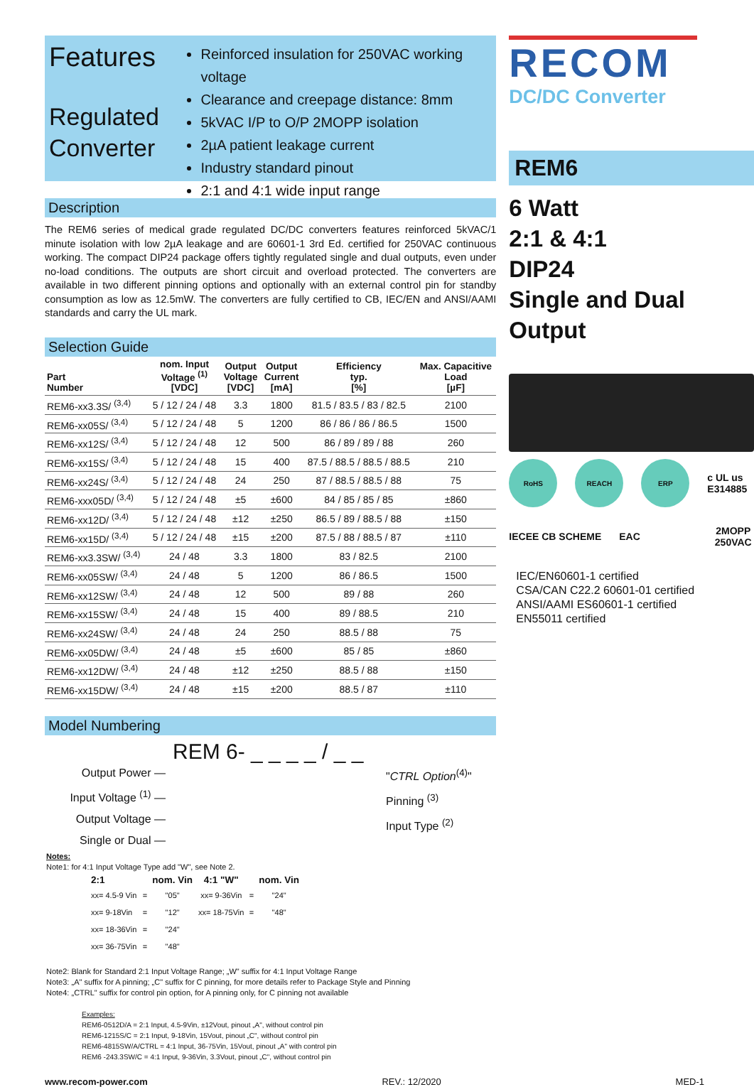Features
Regulated
Converter
Reinforced insulation for 250VAC working voltage
Clearance and creepage distance: 8mm
5kVAC I/P to O/P 2MOPP isolation
2µA patient leakage current
Industry standard pinout
2:1 and 4:1 wide input range
Description
The REM6 series of medical grade regulated DC/DC converters features reinforced 5kVAC/1 minute isolation with low 2µA leakage and are 60601-1 3rd Ed. certified for 250VAC continuous working. The compact DIP24 package offers tightly regulated single and dual outputs, even under no-load conditions. The outputs are short circuit and overload protected. The converters are available in two different pinning options and optionally with an external control pin for standby consumption as low as 12.5mW. The converters are fully certified to CB, IEC/EN and ANSI/AAMI standards and carry the UL mark.
Selection Guide
| Part Number | nom. Input Voltage <sup>(1)</sup> [VDC] | Output Voltage [VDC] | Output Current [mA] | Efficiency typ. [%] | Max. Capacitive Load [µF] |
| --- | --- | --- | --- | --- | --- |
| REM6-xx3.3S/ <sup>(3,4)</sup> | 5 / 12 / 24 / 48 | 3.3 | 1800 | 81.5 / 83.5 / 83 / 82.5 | 2100 |
| REM6-xx05S/ <sup>(3,4)</sup> | 5 / 12 / 24 / 48 | 5 | 1200 | 86 / 86 / 86 / 86.5 | 1500 |
| REM6-xx12S/ <sup>(3,4)</sup> | 5 / 12 / 24 / 48 | 12 | 500 | 86 / 89 / 89 / 88 | 260 |
| REM6-xx15S/ <sup>(3,4)</sup> | 5 / 12 / 24 / 48 | 15 | 400 | 87.5 / 88.5 / 88.5 / 88.5 | 210 |
| REM6-xx24S/ <sup>(3,4)</sup> | 5 / 12 / 24 / 48 | 24 | 250 | 87 / 88.5 / 88.5 / 88 | 75 |
| REM6-xxx05D/ <sup>(3,4)</sup> | 5 / 12 / 24 / 48 | ±5 | ±600 | 84 / 85 / 85 / 85 | ±860 |
| REM6-xx12D/ <sup>(3,4)</sup> | 5 / 12 / 24 / 48 | ±12 | ±250 | 86.5 / 89 / 88.5 / 88 | ±150 |
| REM6-xx15D/ <sup>(3,4)</sup> | 5 / 12 / 24 / 48 | ±15 | ±200 | 87.5 / 88 / 88.5 / 87 | ±110 |
| REM6-xx3.3SW/ <sup>(3,4)</sup> | 24 / 48 | 3.3 | 1800 | 83 / 82.5 | 2100 |
| REM6-xx05SW/ <sup>(3,4)</sup> | 24 / 48 | 5 | 1200 | 86 / 86.5 | 1500 |
| REM6-xx12SW/ <sup>(3,4)</sup> | 24 / 48 | 12 | 500 | 89 / 88 | 260 |
| REM6-xx15SW/ <sup>(3,4)</sup> | 24 / 48 | 15 | 400 | 89 / 88.5 | 210 |
| REM6-xx24SW/ <sup>(3,4)</sup> | 24 / 48 | 24 | 250 | 88.5 / 88 | 75 |
| REM6-xx05DW/ <sup>(3,4)</sup> | 24 / 48 | ±5 | ±600 | 85 / 85 | ±860 |
| REM6-xx12DW/ <sup>(3,4)</sup> | 24 / 48 | ±12 | ±250 | 88.5 / 88 | ±150 |
| REM6-xx15DW/ <sup>(3,4)</sup> | 24 / 48 | ±15 | ±200 | 88.5 / 87 | ±110 |
Model Numbering
Output Power —
Input Voltage <sup>(1)</sup> —
Output Voltage —
Single or Dual —
REM 6- _ _ _ _ / _ _
"CTRL Option<sup>(4)</sup>"
Pinning <sup>(3)</sup>
Input Type <sup>(2)</sup>
RECOM
DC/DC Converter
REM6
6 Watt
2:1 & 4:1
DIP24
Single and Dual
Output
RoHS
REACH
ERP
c UL us
E314885
IECEE CB SCHEME
EAC
2MOPP
250VAC
IEC/EN60601-1 certified
CSA/CAN C22.2 60601-01 certified
ANSI/AAMI ES60601-1 certified
EN55011 certified
Notes:
Note1: for 4:1 Input Voltage Type add "W", see Note 2.
| 2:1 | | nom. Vin | 4:1 "W" | | nom. Vin |
| --- | --- | --- | --- | --- | --- |
| xx= 4.5-9 Vin | = | "05" | xx= 9-36Vin | = | "24" |
| xx= 9-18Vin | = | "12" | xx= 18-75Vin | = | "48" |
| xx= 18-36Vin | = | "24" | | | |
| xx= 36-75Vin | = | "48" | | | |
Note2: Blank for Standard 2:1 Input Voltage Range; „W" suffix for 4:1 Input Voltage Range
Note3: „A" suffix for A pinning; „C" suffix for C pinning, for more details refer to Package Style and Pinning
Note4: „CTRL" suffix for control pin option, for A pinning only, for C pinning not available
Examples:
REM6-0512D/A = 2:1 Input, 4.5-9Vin, ±12Vout, pinout „A", without control pin
REM6-1215S/C = 2:1 Input, 9-18Vin, 15Vout, pinout „C", without control pin
REM6-4815SW/A/CTRL = 4:1 Input, 36-75Vin, 15Vout, pinout „A" with control pin
REM6 -243.3SW/C = 4:1 Input, 9-36Vin, 3.3Vout, pinout „C", without control pin
www.recom-power.com REV.: 12/2020 MED-1